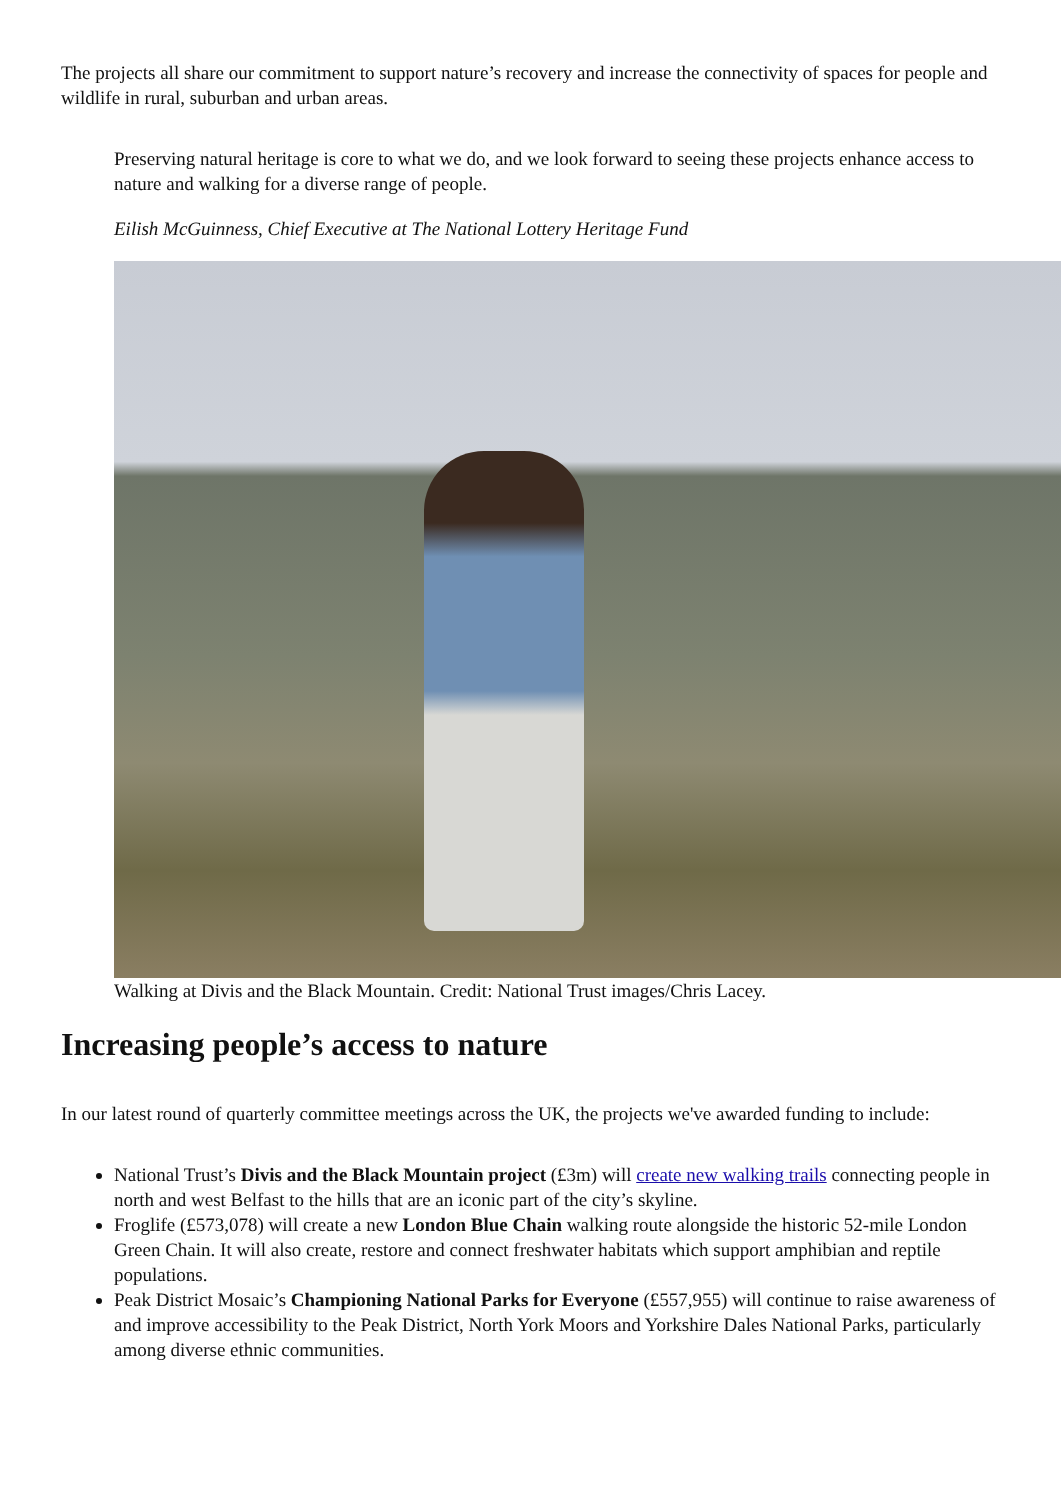The projects all share our commitment to support nature’s recovery and increase the connectivity of spaces for people and wildlife in rural, suburban and urban areas.
Preserving natural heritage is core to what we do, and we look forward to seeing these projects enhance access to nature and walking for a diverse range of people.
Eilish McGuinness, Chief Executive at The National Lottery Heritage Fund
Walking at Divis and the Black Mountain. Credit: National Trust images/Chris Lacey.
Increasing people’s access to nature
In our latest round of quarterly committee meetings across the UK, the projects we've awarded funding to include:
National Trust’s Divis and the Black Mountain project (£3m) will create new walking trails connecting people in north and west Belfast to the hills that are an iconic part of the city’s skyline.
Froglife (£573,078) will create a new London Blue Chain walking route alongside the historic 52-mile London Green Chain. It will also create, restore and connect freshwater habitats which support amphibian and reptile populations.
Peak District Mosaic’s Championing National Parks for Everyone (£557,955) will continue to raise awareness of and improve accessibility to the Peak District, North York Moors and Yorkshire Dales National Parks, particularly among diverse ethnic communities.